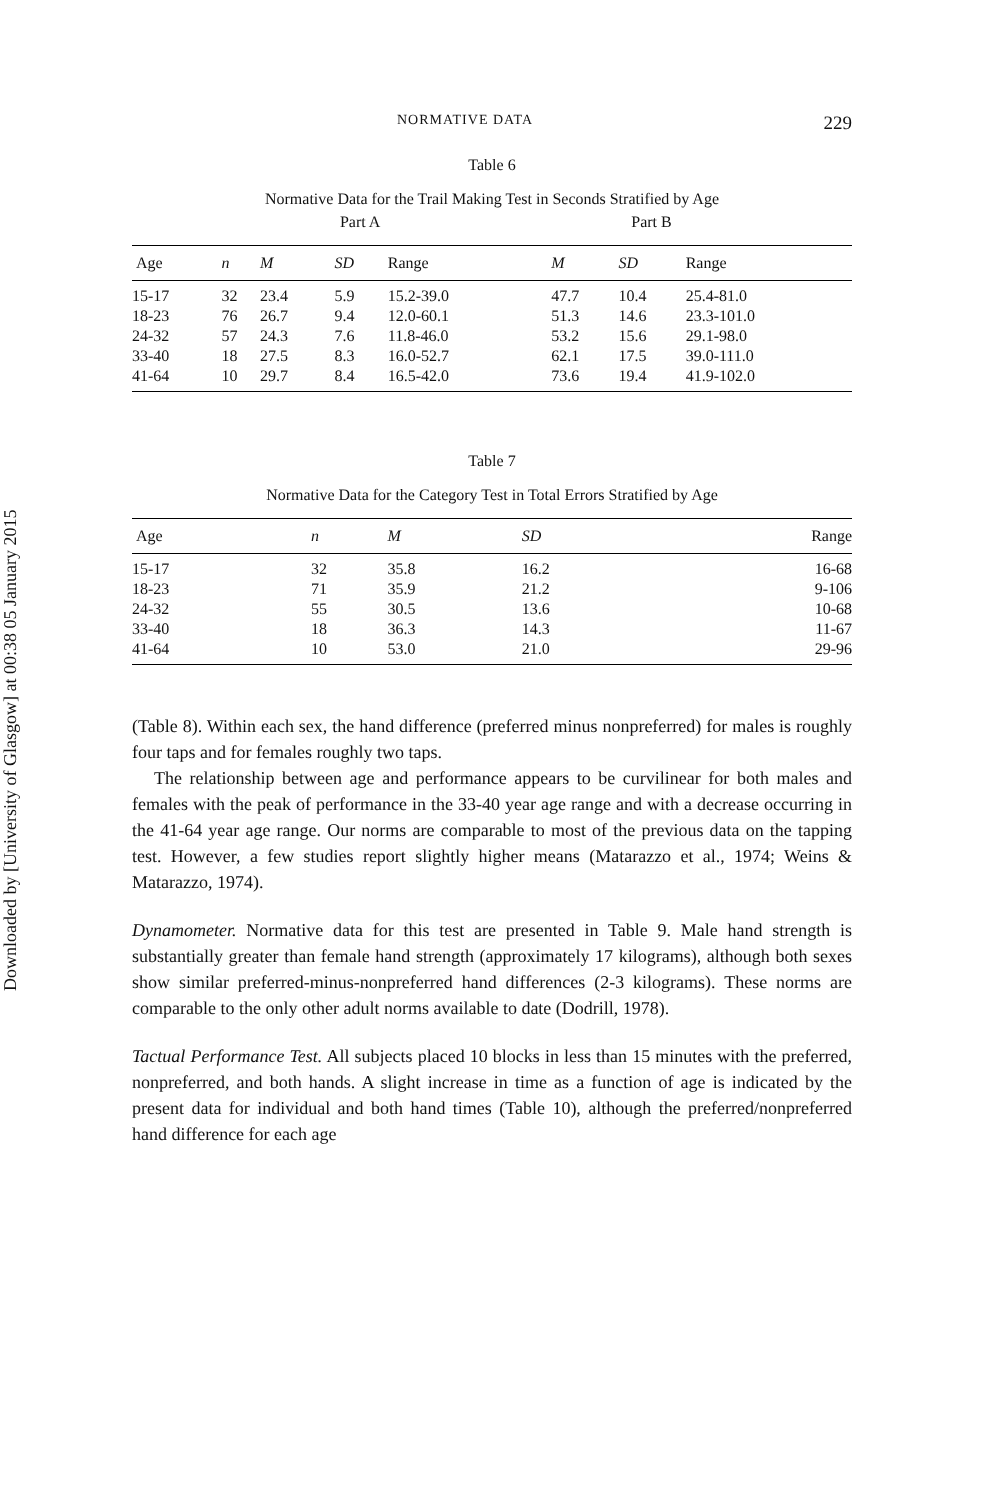Downloaded by [University of Glasgow] at 00:38 05 January 2015
NORMATIVE DATA 229
Table 6
Normative Data for the Trail Making Test in Seconds Stratified by Age
| | | Part A | | | Part B | | |
| --- | --- | --- | --- | --- | --- | --- | --- |
| Age | n | M | SD | Range | M | SD | Range |
| 15-17 | 32 | 23.4 | 5.9 | 15.2-39.0 | 47.7 | 10.4 | 25.4-81.0 |
| 18-23 | 76 | 26.7 | 9.4 | 12.0-60.1 | 51.3 | 14.6 | 23.3-101.0 |
| 24-32 | 57 | 24.3 | 7.6 | 11.8-46.0 | 53.2 | 15.6 | 29.1-98.0 |
| 33-40 | 18 | 27.5 | 8.3 | 16.0-52.7 | 62.1 | 17.5 | 39.0-111.0 |
| 41-64 | 10 | 29.7 | 8.4 | 16.5-42.0 | 73.6 | 19.4 | 41.9-102.0 |
Table 7
Normative Data for the Category Test in Total Errors Stratified by Age
| Age | n | M | SD | Range |
| --- | --- | --- | --- | --- |
| 15-17 | 32 | 35.8 | 16.2 | 16-68 |
| 18-23 | 71 | 35.9 | 21.2 | 9-106 |
| 24-32 | 55 | 30.5 | 13.6 | 10-68 |
| 33-40 | 18 | 36.3 | 14.3 | 11-67 |
| 41-64 | 10 | 53.0 | 21.0 | 29-96 |
(Table 8). Within each sex, the hand difference (preferred minus nonpreferred) for males is roughly four taps and for females roughly two taps.
The relationship between age and performance appears to be curvilinear for both males and females with the peak of performance in the 33-40 year age range and with a decrease occurring in the 41-64 year age range. Our norms are comparable to most of the previous data on the tapping test. However, a few studies report slightly higher means (Matarazzo et al., 1974; Weins & Matarazzo, 1974).
Dynamometer. Normative data for this test are presented in Table 9. Male hand strength is substantially greater than female hand strength (approximately 17 kilograms), although both sexes show similar preferred-minus-nonpreferred hand differences (2-3 kilograms). These norms are comparable to the only other adult norms available to date (Dodrill, 1978).
Tactual Performance Test. All subjects placed 10 blocks in less than 15 minutes with the preferred, nonpreferred, and both hands. A slight increase in time as a function of age is indicated by the present data for individual and both hand times (Table 10), although the preferred/nonpreferred hand difference for each age